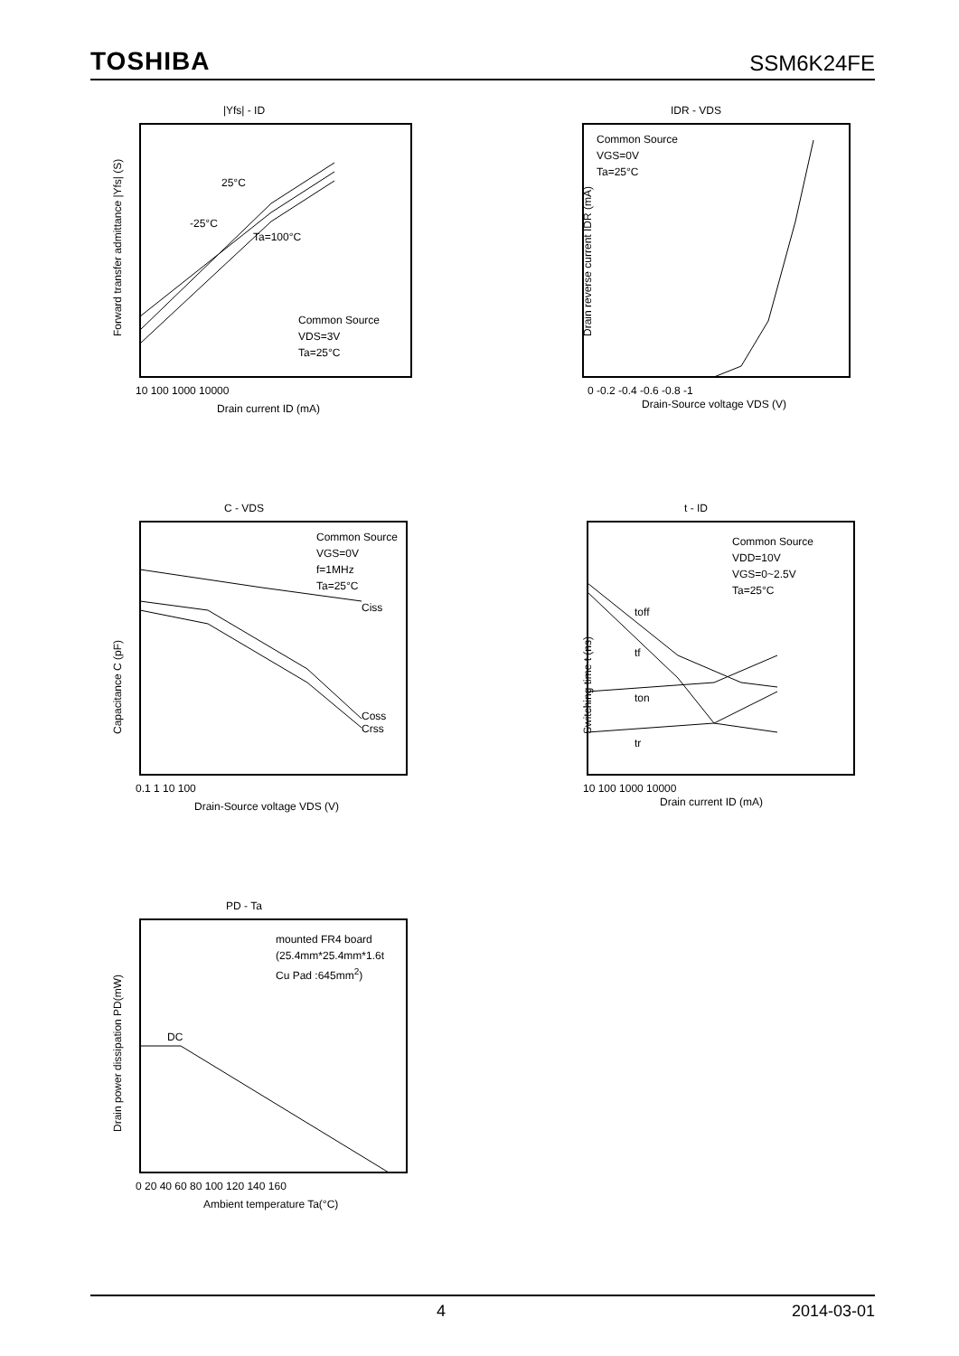TOSHIBA SSM6K24FE
|Yfs| - ID
Common Source
VDS=3V
Ta=25°C
25°C
-25°C
Ta=100°C
Forward transfer admittance |Yfs| (S)
10 100 1000 10000
Drain current ID (mA)
IDR - VDS
Common Source
VGS=0V
Ta=25°C
0 -0.2 -0.4 -0.6 -0.8 -1
Drain-Source voltage VDS (V)
Drain reverse current IDR (mA)
C - VDS
Common Source
VGS=0V
f=1MHz
Ta=25°C
Ciss
Coss Crss
Capacitance C (pF)
0.1 1 10 100
Drain-Source voltage VDS (V)
t - ID
Common Source
VDD=10V
VGS=0~2.5V
Ta=25°C
toff
tf
ton
tr
Switching time t (ns)
10 100 1000 10000
Drain current ID (mA)
PD - Ta
mounted FR4 board
(25.4mm*25.4mm*1.6t
Cu Pad :645mm<sup>2</sup>)
DC
Drain power dissipation PD(mW)
0 20 40 60 80 100 120 140 160
Ambient temperature Ta(°C)
4 2014-03-01